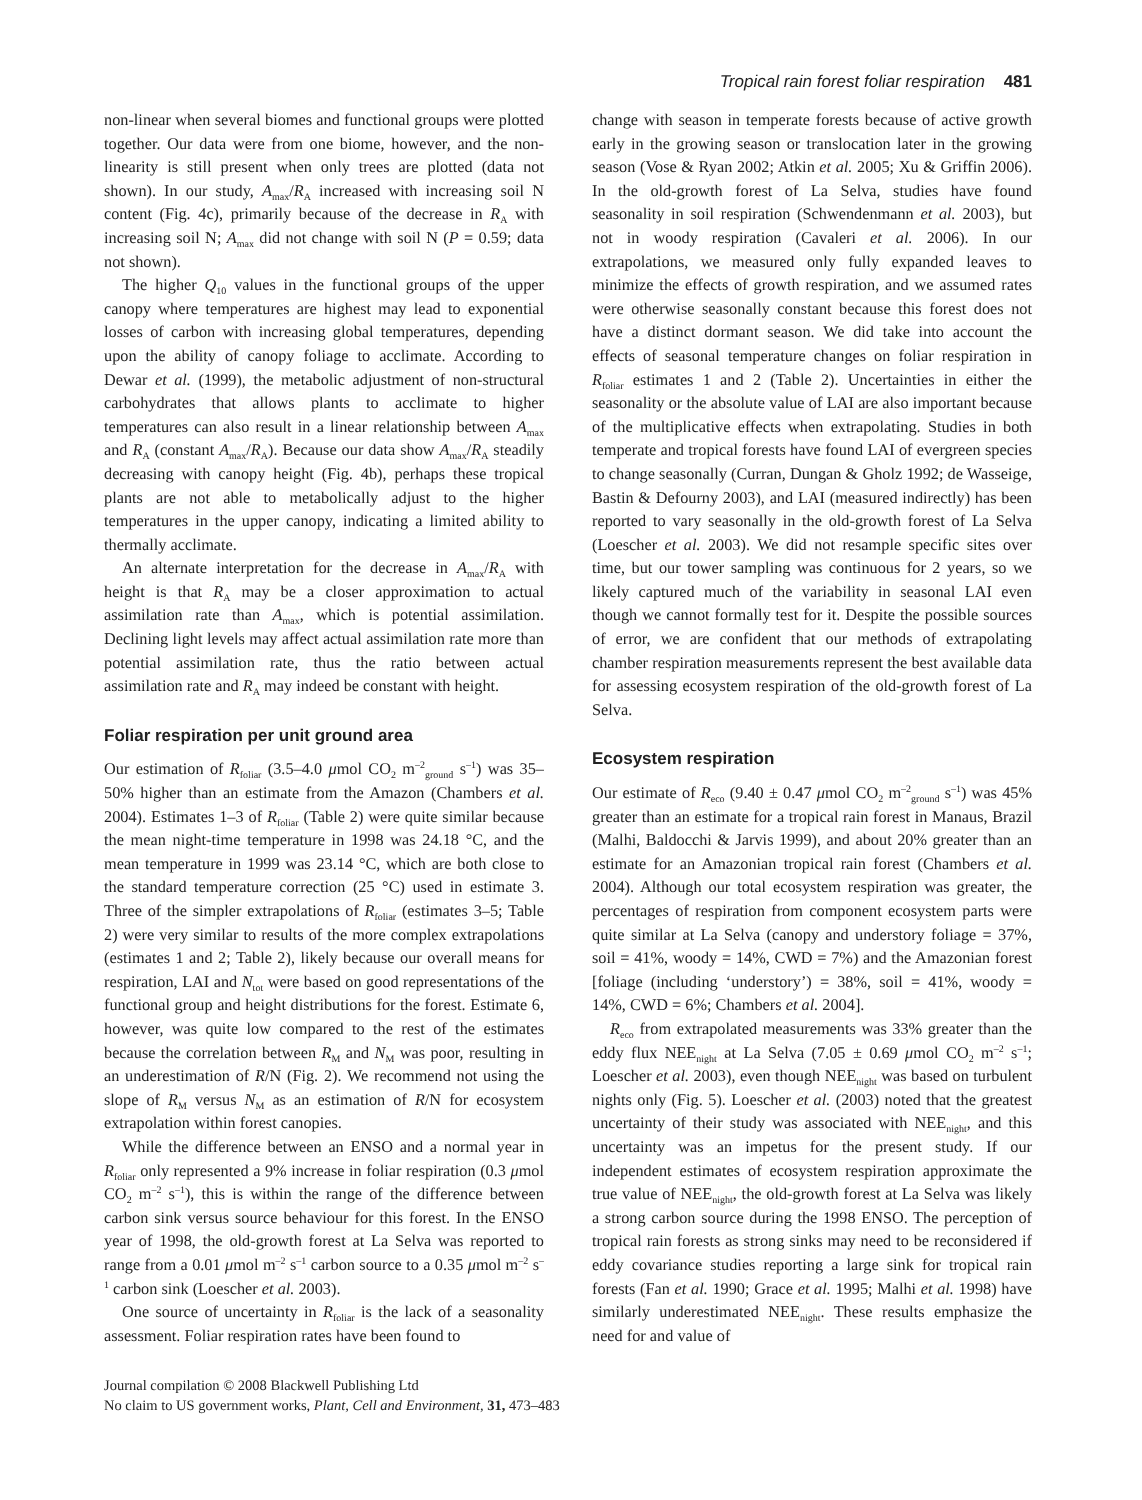Tropical rain forest foliar respiration 481
non-linear when several biomes and functional groups were plotted together. Our data were from one biome, however, and the non-linearity is still present when only trees are plotted (data not shown). In our study, A<sub>max</sub>/R<sub>A</sub> increased with increasing soil N content (Fig. 4c), primarily because of the decrease in R<sub>A</sub> with increasing soil N; A<sub>max</sub> did not change with soil N (P = 0.59; data not shown).
The higher Q<sub>10</sub> values in the functional groups of the upper canopy where temperatures are highest may lead to exponential losses of carbon with increasing global temperatures, depending upon the ability of canopy foliage to acclimate. According to Dewar et al. (1999), the metabolic adjustment of non-structural carbohydrates that allows plants to acclimate to higher temperatures can also result in a linear relationship between A<sub>max</sub> and R<sub>A</sub> (constant A<sub>max</sub>/R<sub>A</sub>). Because our data show A<sub>max</sub>/R<sub>A</sub> steadily decreasing with canopy height (Fig. 4b), perhaps these tropical plants are not able to metabolically adjust to the higher temperatures in the upper canopy, indicating a limited ability to thermally acclimate.
An alternate interpretation for the decrease in A<sub>max</sub>/R<sub>A</sub> with height is that R<sub>A</sub> may be a closer approximation to actual assimilation rate than A<sub>max</sub>, which is potential assimilation. Declining light levels may affect actual assimilation rate more than potential assimilation rate, thus the ratio between actual assimilation rate and R<sub>A</sub> may indeed be constant with height.
Foliar respiration per unit ground area
Our estimation of R<sub>foliar</sub> (3.5–4.0 μmol CO<sub>2</sub> m<sup>–2</sup><sub>ground</sub> s<sup>–1</sup>) was 35–50% higher than an estimate from the Amazon (Chambers et al. 2004). Estimates 1–3 of R<sub>foliar</sub> (Table 2) were quite similar because the mean night-time temperature in 1998 was 24.18 °C, and the mean temperature in 1999 was 23.14 °C, which are both close to the standard temperature correction (25 °C) used in estimate 3. Three of the simpler extrapolations of R<sub>foliar</sub> (estimates 3–5; Table 2) were very similar to results of the more complex extrapolations (estimates 1 and 2; Table 2), likely because our overall means for respiration, LAI and N<sub>tot</sub> were based on good representations of the functional group and height distributions for the forest. Estimate 6, however, was quite low compared to the rest of the estimates because the correlation between R<sub>M</sub> and N<sub>M</sub> was poor, resulting in an underestimation of R/N (Fig. 2). We recommend not using the slope of R<sub>M</sub> versus N<sub>M</sub> as an estimation of R/N for ecosystem extrapolation within forest canopies.
While the difference between an ENSO and a normal year in R<sub>foliar</sub> only represented a 9% increase in foliar respiration (0.3 μmol CO<sub>2</sub> m<sup>–2</sup> s<sup>–1</sup>), this is within the range of the difference between carbon sink versus source behaviour for this forest. In the ENSO year of 1998, the old-growth forest at La Selva was reported to range from a 0.01 μmol m<sup>–2</sup> s<sup>–1</sup> carbon source to a 0.35 μmol m<sup>–2</sup> s<sup>–1</sup> carbon sink (Loescher et al. 2003).
One source of uncertainty in R<sub>foliar</sub> is the lack of a seasonality assessment. Foliar respiration rates have been found to
change with season in temperate forests because of active growth early in the growing season or translocation later in the growing season (Vose & Ryan 2002; Atkin et al. 2005; Xu & Griffin 2006). In the old-growth forest of La Selva, studies have found seasonality in soil respiration (Schwendenmann et al. 2003), but not in woody respiration (Cavaleri et al. 2006). In our extrapolations, we measured only fully expanded leaves to minimize the effects of growth respiration, and we assumed rates were otherwise seasonally constant because this forest does not have a distinct dormant season. We did take into account the effects of seasonal temperature changes on foliar respiration in R<sub>foliar</sub> estimates 1 and 2 (Table 2). Uncertainties in either the seasonality or the absolute value of LAI are also important because of the multiplicative effects when extrapolating. Studies in both temperate and tropical forests have found LAI of evergreen species to change seasonally (Curran, Dungan & Gholz 1992; de Wasseige, Bastin & Defourny 2003), and LAI (measured indirectly) has been reported to vary seasonally in the old-growth forest of La Selva (Loescher et al. 2003). We did not resample specific sites over time, but our tower sampling was continuous for 2 years, so we likely captured much of the variability in seasonal LAI even though we cannot formally test for it. Despite the possible sources of error, we are confident that our methods of extrapolating chamber respiration measurements represent the best available data for assessing ecosystem respiration of the old-growth forest of La Selva.
Ecosystem respiration
Our estimate of R<sub>eco</sub> (9.40 ± 0.47 μmol CO<sub>2</sub> m<sup>–2</sup><sub>ground</sub> s<sup>–1</sup>) was 45% greater than an estimate for a tropical rain forest in Manaus, Brazil (Malhi, Baldocchi & Jarvis 1999), and about 20% greater than an estimate for an Amazonian tropical rain forest (Chambers et al. 2004). Although our total ecosystem respiration was greater, the percentages of respiration from component ecosystem parts were quite similar at La Selva (canopy and understory foliage = 37%, soil = 41%, woody = 14%, CWD = 7%) and the Amazonian forest [foliage (including ‘understory’) = 38%, soil = 41%, woody = 14%, CWD = 6%; Chambers et al. 2004].
R<sub>eco</sub> from extrapolated measurements was 33% greater than the eddy flux NEE<sub>night</sub> at La Selva (7.05 ± 0.69 μmol CO<sub>2</sub> m<sup>–2</sup> s<sup>–1</sup>; Loescher et al. 2003), even though NEE<sub>night</sub> was based on turbulent nights only (Fig. 5). Loescher et al. (2003) noted that the greatest uncertainty of their study was associated with NEE<sub>night</sub>, and this uncertainty was an impetus for the present study. If our independent estimates of ecosystem respiration approximate the true value of NEE<sub>night</sub>, the old-growth forest at La Selva was likely a strong carbon source during the 1998 ENSO. The perception of tropical rain forests as strong sinks may need to be reconsidered if eddy covariance studies reporting a large sink for tropical rain forests (Fan et al. 1990; Grace et al. 1995; Malhi et al. 1998) have similarly underestimated NEE<sub>night</sub>. These results emphasize the need for and value of
Journal compilation © 2008 Blackwell Publishing Ltd
No claim to US government works, Plant, Cell and Environment, 31, 473–483